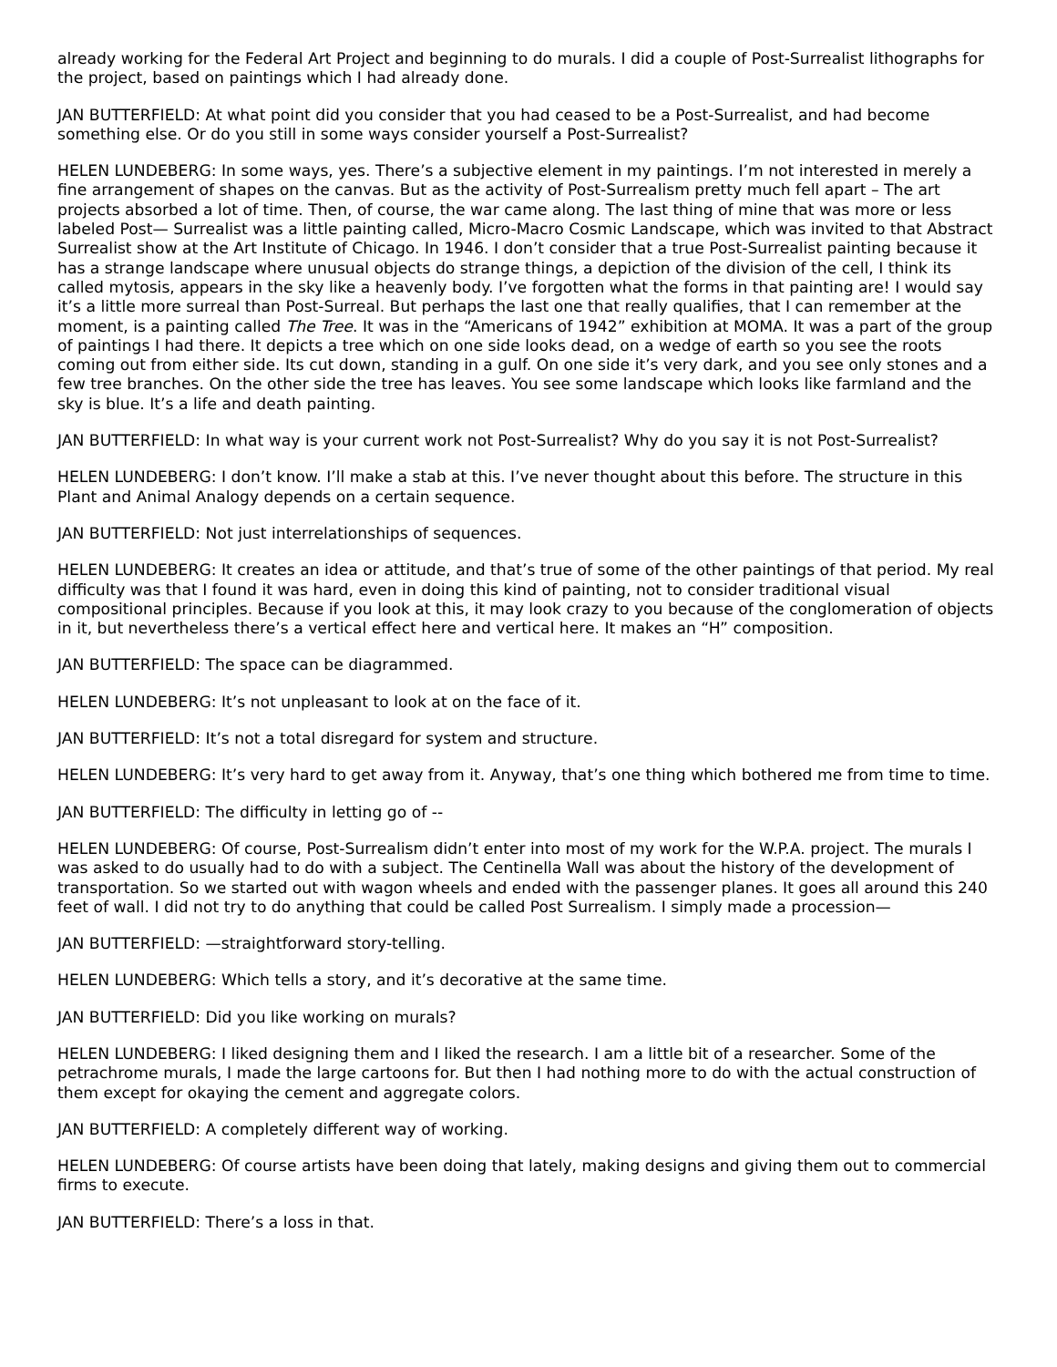already working for the Federal Art Project and beginning to do murals. I did a couple of Post-Surrealist lithographs for the project, based on paintings which I had already done.
JAN BUTTERFIELD: At what point did you consider that you had ceased to be a Post-Surrealist, and had become something else. Or do you still in some ways consider yourself a Post-Surrealist?
HELEN LUNDEBERG: In some ways, yes. There’s a subjective element in my paintings. I’m not interested in merely a fine arrangement of shapes on the canvas. But as the activity of Post-Surrealism pretty much fell apart – The art projects absorbed a lot of time. Then, of course, the war came along. The last thing of mine that was more or less labeled Post— Surrealist was a little painting called, Micro-Macro Cosmic Landscape, which was invited to that Abstract Surrealist show at the Art Institute of Chicago. In 1946. I don’t consider that a true Post-Surrealist painting because it has a strange landscape where unusual objects do strange things, a depiction of the division of the cell, I think its called mytosis, appears in the sky like a heavenly body. I’ve forgotten what the forms in that painting are! I would say it’s a little more surreal than Post-Surreal. But perhaps the last one that really qualifies, that I can remember at the moment, is a painting called The Tree. It was in the “Americans of 1942” exhibition at MOMA. It was a part of the group of paintings I had there. It depicts a tree which on one side looks dead, on a wedge of earth so you see the roots coming out from either side. Its cut down, standing in a gulf. On one side it’s very dark, and you see only stones and a few tree branches. On the other side the tree has leaves. You see some landscape which looks like farmland and the sky is blue. It’s a life and death painting.
JAN BUTTERFIELD: In what way is your current work not Post-Surrealist? Why do you say it is not Post-Surrealist?
HELEN LUNDEBERG: I don’t know. I’ll make a stab at this. I’ve never thought about this before. The structure in this Plant and Animal Analogy depends on a certain sequence.
JAN BUTTERFIELD: Not just interrelationships of sequences.
HELEN LUNDEBERG: It creates an idea or attitude, and that’s true of some of the other paintings of that period. My real difficulty was that I found it was hard, even in doing this kind of painting, not to consider traditional visual compositional principles. Because if you look at this, it may look crazy to you because of the conglomeration of objects in it, but nevertheless there’s a vertical effect here and vertical here. It makes an “H” composition.
JAN BUTTERFIELD: The space can be diagrammed.
HELEN LUNDEBERG: It’s not unpleasant to look at on the face of it.
JAN BUTTERFIELD: It’s not a total disregard for system and structure.
HELEN LUNDEBERG: It’s very hard to get away from it. Anyway, that’s one thing which bothered me from time to time.
JAN BUTTERFIELD: The difficulty in letting go of --
HELEN LUNDEBERG: Of course, Post-Surrealism didn’t enter into most of my work for the W.P.A. project. The murals I was asked to do usually had to do with a subject. The Centinella Wall was about the history of the development of transportation. So we started out with wagon wheels and ended with the passenger planes. It goes all around this 240 feet of wall. I did not try to do anything that could be called Post Surrealism. I simply made a procession—
JAN BUTTERFIELD: —straightforward story-telling.
HELEN LUNDEBERG: Which tells a story, and it’s decorative at the same time.
JAN BUTTERFIELD: Did you like working on murals?
HELEN LUNDEBERG: I liked designing them and I liked the research. I am a little bit of a researcher. Some of the petrachrome murals, I made the large cartoons for. But then I had nothing more to do with the actual construction of them except for okaying the cement and aggregate colors.
JAN BUTTERFIELD: A completely different way of working.
HELEN LUNDEBERG: Of course artists have been doing that lately, making designs and giving them out to commercial firms to execute.
JAN BUTTERFIELD: There’s a loss in that.